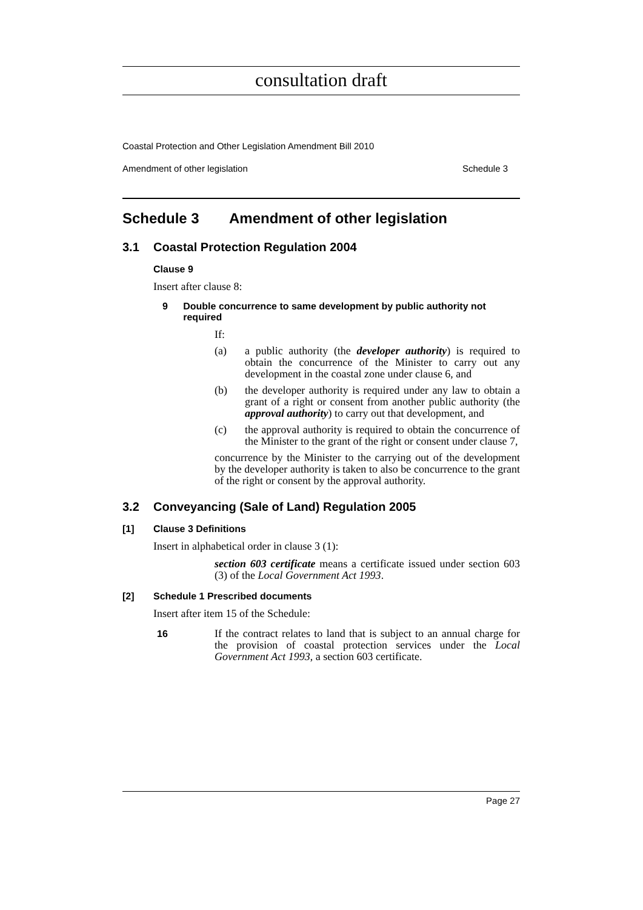consultation draft
Coastal Protection and Other Legislation Amendment Bill 2010
Amendment of other legislation Schedule 3
Schedule 3 Amendment of other legislation
3.1 Coastal Protection Regulation 2004
Clause 9
Insert after clause 8:
9 Double concurrence to same development by public authority not required
If:
(a) a public authority (the developer authority) is required to obtain the concurrence of the Minister to carry out any development in the coastal zone under clause 6, and
(b) the developer authority is required under any law to obtain a grant of a right or consent from another public authority (the approval authority) to carry out that development, and
(c) the approval authority is required to obtain the concurrence of the Minister to the grant of the right or consent under clause 7,
concurrence by the Minister to the carrying out of the development by the developer authority is taken to also be concurrence to the grant of the right or consent by the approval authority.
3.2 Conveyancing (Sale of Land) Regulation 2005
[1] Clause 3 Definitions
Insert in alphabetical order in clause 3 (1):
section 603 certificate means a certificate issued under section 603 (3) of the Local Government Act 1993.
[2] Schedule 1 Prescribed documents
Insert after item 15 of the Schedule:
16 If the contract relates to land that is subject to an annual charge for the provision of coastal protection services under the Local Government Act 1993, a section 603 certificate.
Page 27